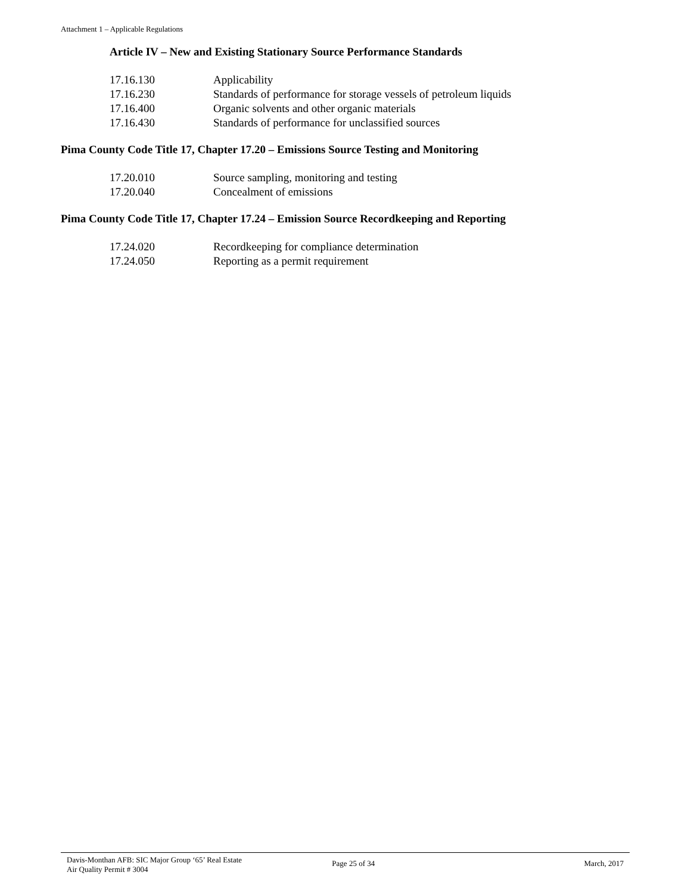Attachment 1 – Applicable Regulations
Article IV – New and Existing Stationary Source Performance Standards
| 17.16.130 | Applicability |
| 17.16.230 | Standards of performance for storage vessels of petroleum liquids |
| 17.16.400 | Organic solvents and other organic materials |
| 17.16.430 | Standards of performance for unclassified sources |
Pima County Code Title 17, Chapter 17.20 – Emissions Source Testing and Monitoring
| 17.20.010 | Source sampling, monitoring and testing |
| 17.20.040 | Concealment of emissions |
Pima County Code Title 17, Chapter 17.24 – Emission Source Recordkeeping and Reporting
| 17.24.020 | Recordkeeping for compliance determination |
| 17.24.050 | Reporting as a permit requirement |
Davis-Monthan AFB: SIC Major Group ‘65’ Real Estate
Air Quality Permit # 3004
Page 25 of 34 March, 2017